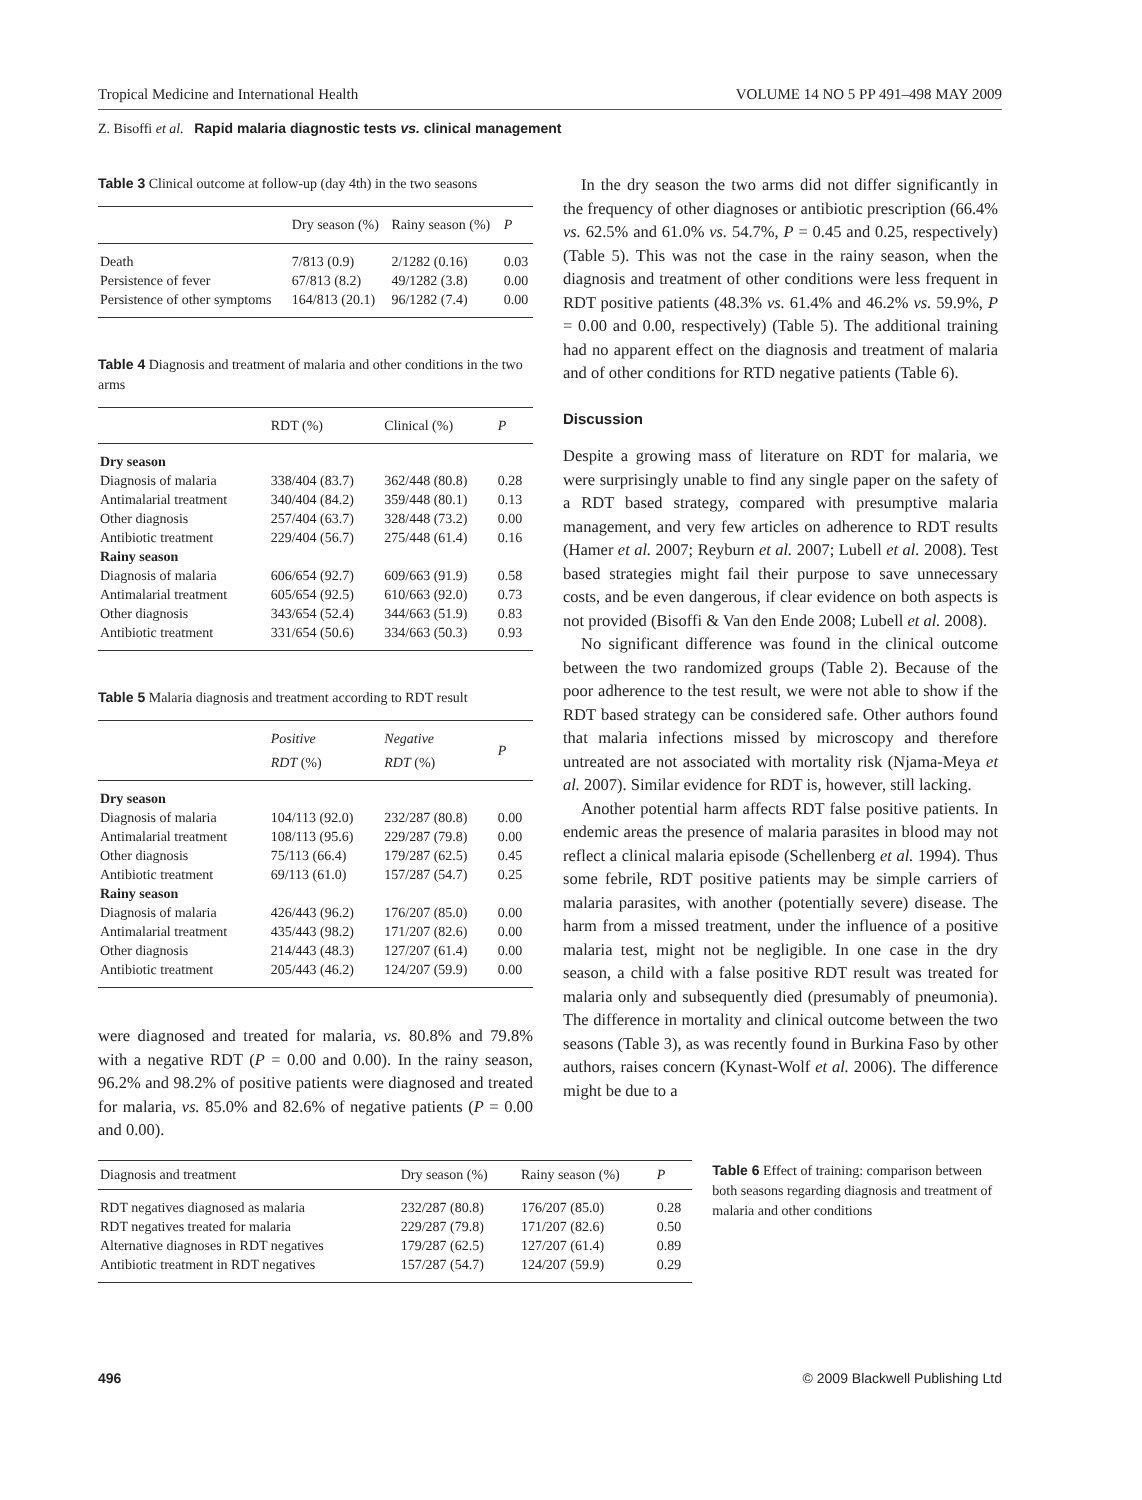Tropical Medicine and International Health VOLUME 14 NO 5 PP 491–498 MAY 2009
Z. Bisoffi et al. Rapid malaria diagnostic tests vs. clinical management
Table 3 Clinical outcome at follow-up (day 4th) in the two seasons
| | Dry season (%) | Rainy season (%) | P |
| --- | --- | --- | --- |
| Death | 7/813 (0.9) | 2/1282 (0.16) | 0.03 |
| Persistence of fever | 67/813 (8.2) | 49/1282 (3.8) | 0.00 |
| Persistence of other symptoms | 164/813 (20.1) | 96/1282 (7.4) | 0.00 |
Table 4 Diagnosis and treatment of malaria and other conditions in the two arms
| | RDT (%) | Clinical (%) | P |
| --- | --- | --- | --- |
| Dry season | | | |
| Diagnosis of malaria | 338/404 (83.7) | 362/448 (80.8) | 0.28 |
| Antimalarial treatment | 340/404 (84.2) | 359/448 (80.1) | 0.13 |
| Other diagnosis | 257/404 (63.7) | 328/448 (73.2) | 0.00 |
| Antibiotic treatment | 229/404 (56.7) | 275/448 (61.4) | 0.16 |
| Rainy season | | | |
| Diagnosis of malaria | 606/654 (92.7) | 609/663 (91.9) | 0.58 |
| Antimalarial treatment | 605/654 (92.5) | 610/663 (92.0) | 0.73 |
| Other diagnosis | 343/654 (52.4) | 344/663 (51.9) | 0.83 |
| Antibiotic treatment | 331/654 (50.6) | 334/663 (50.3) | 0.93 |
Table 5 Malaria diagnosis and treatment according to RDT result
| | Positive RDT (%) | Negative RDT (%) | P |
| --- | --- | --- | --- |
| Dry season | | | |
| Diagnosis of malaria | 104/113 (92.0) | 232/287 (80.8) | 0.00 |
| Antimalarial treatment | 108/113 (95.6) | 229/287 (79.8) | 0.00 |
| Other diagnosis | 75/113 (66.4) | 179/287 (62.5) | 0.45 |
| Antibiotic treatment | 69/113 (61.0) | 157/287 (54.7) | 0.25 |
| Rainy season | | | |
| Diagnosis of malaria | 426/443 (96.2) | 176/207 (85.0) | 0.00 |
| Antimalarial treatment | 435/443 (98.2) | 171/207 (82.6) | 0.00 |
| Other diagnosis | 214/443 (48.3) | 127/207 (61.4) | 0.00 |
| Antibiotic treatment | 205/443 (46.2) | 124/207 (59.9) | 0.00 |
were diagnosed and treated for malaria, vs. 80.8% and 79.8% with a negative RDT (P = 0.00 and 0.00). In the rainy season, 96.2% and 98.2% of positive patients were diagnosed and treated for malaria, vs. 85.0% and 82.6% of negative patients (P = 0.00 and 0.00).
In the dry season the two arms did not differ significantly in the frequency of other diagnoses or antibiotic prescription (66.4% vs. 62.5% and 61.0% vs. 54.7%, P = 0.45 and 0.25, respectively) (Table 5). This was not the case in the rainy season, when the diagnosis and treatment of other conditions were less frequent in RDT positive patients (48.3% vs. 61.4% and 46.2% vs. 59.9%, P = 0.00 and 0.00, respectively) (Table 5). The additional training had no apparent effect on the diagnosis and treatment of malaria and of other conditions for RTD negative patients (Table 6).
Discussion
Despite a growing mass of literature on RDT for malaria, we were surprisingly unable to find any single paper on the safety of a RDT based strategy, compared with presumptive malaria management, and very few articles on adherence to RDT results (Hamer et al. 2007; Reyburn et al. 2007; Lubell et al. 2008). Test based strategies might fail their purpose to save unnecessary costs, and be even dangerous, if clear evidence on both aspects is not provided (Bisoffi & Van den Ende 2008; Lubell et al. 2008).
No significant difference was found in the clinical outcome between the two randomized groups (Table 2). Because of the poor adherence to the test result, we were not able to show if the RDT based strategy can be considered safe. Other authors found that malaria infections missed by microscopy and therefore untreated are not associated with mortality risk (Njama-Meya et al. 2007). Similar evidence for RDT is, however, still lacking.
Another potential harm affects RDT false positive patients. In endemic areas the presence of malaria parasites in blood may not reflect a clinical malaria episode (Schellenberg et al. 1994). Thus some febrile, RDT positive patients may be simple carriers of malaria parasites, with another (potentially severe) disease. The harm from a missed treatment, under the influence of a positive malaria test, might not be negligible. In one case in the dry season, a child with a false positive RDT result was treated for malaria only and subsequently died (presumably of pneumonia). The difference in mortality and clinical outcome between the two seasons (Table 3), as was recently found in Burkina Faso by other authors, raises concern (Kynast-Wolf et al. 2006). The difference might be due to a
| Diagnosis and treatment | Dry season (%) | Rainy season (%) | P |
| --- | --- | --- | --- |
| RDT negatives diagnosed as malaria | 232/287 (80.8) | 176/207 (85.0) | 0.28 |
| RDT negatives treated for malaria | 229/287 (79.8) | 171/207 (82.6) | 0.50 |
| Alternative diagnoses in RDT negatives | 179/287 (62.5) | 127/207 (61.4) | 0.89 |
| Antibiotic treatment in RDT negatives | 157/287 (54.7) | 124/207 (59.9) | 0.29 |
Table 6 Effect of training: comparison between both seasons regarding diagnosis and treatment of malaria and other conditions
496 © 2009 Blackwell Publishing Ltd